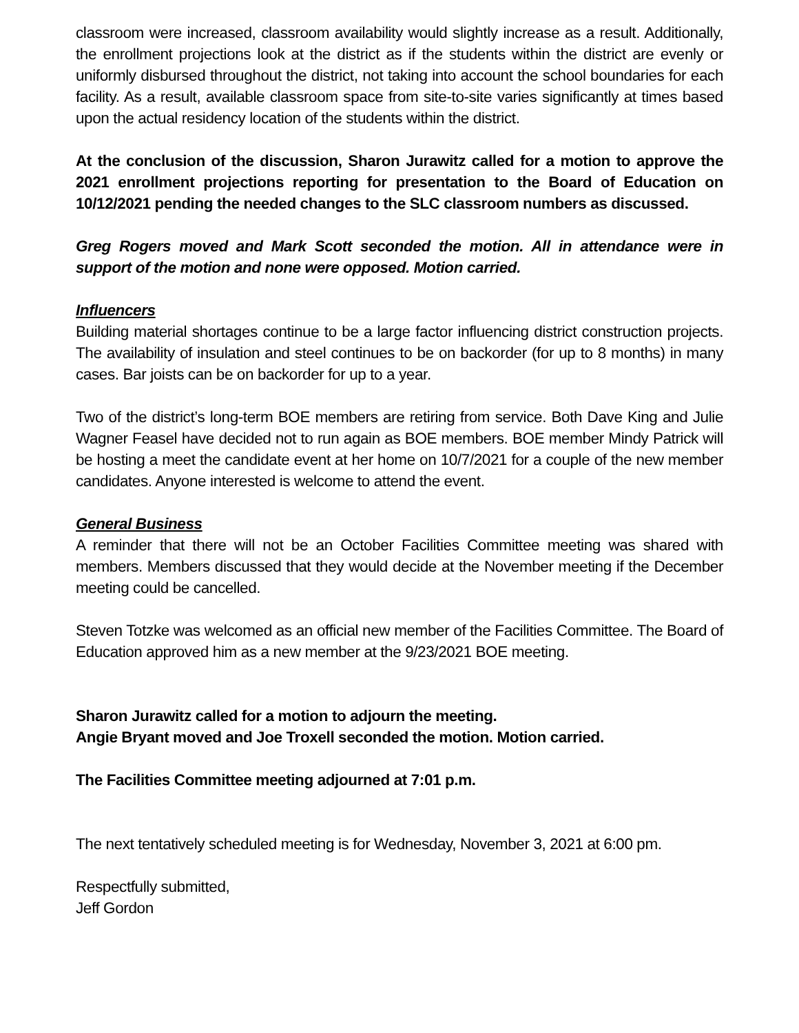classroom were increased, classroom availability would slightly increase as a result. Additionally, the enrollment projections look at the district as if the students within the district are evenly or uniformly disbursed throughout the district, not taking into account the school boundaries for each facility. As a result, available classroom space from site-to-site varies significantly at times based upon the actual residency location of the students within the district.
At the conclusion of the discussion, Sharon Jurawitz called for a motion to approve the 2021 enrollment projections reporting for presentation to the Board of Education on 10/12/2021 pending the needed changes to the SLC classroom numbers as discussed.
Greg Rogers moved and Mark Scott seconded the motion. All in attendance were in support of the motion and none were opposed. Motion carried.
Influencers
Building material shortages continue to be a large factor influencing district construction projects. The availability of insulation and steel continues to be on backorder (for up to 8 months) in many cases. Bar joists can be on backorder for up to a year.
Two of the district’s long-term BOE members are retiring from service. Both Dave King and Julie Wagner Feasel have decided not to run again as BOE members. BOE member Mindy Patrick will be hosting a meet the candidate event at her home on 10/7/2021 for a couple of the new member candidates. Anyone interested is welcome to attend the event.
General Business
A reminder that there will not be an October Facilities Committee meeting was shared with members. Members discussed that they would decide at the November meeting if the December meeting could be cancelled.
Steven Totzke was welcomed as an official new member of the Facilities Committee. The Board of Education approved him as a new member at the 9/23/2021 BOE meeting.
Sharon Jurawitz called for a motion to adjourn the meeting.
Angie Bryant moved and Joe Troxell seconded the motion. Motion carried.
The Facilities Committee meeting adjourned at 7:01 p.m.
The next tentatively scheduled meeting is for Wednesday, November 3, 2021 at 6:00 pm.
Respectfully submitted,
Jeff Gordon